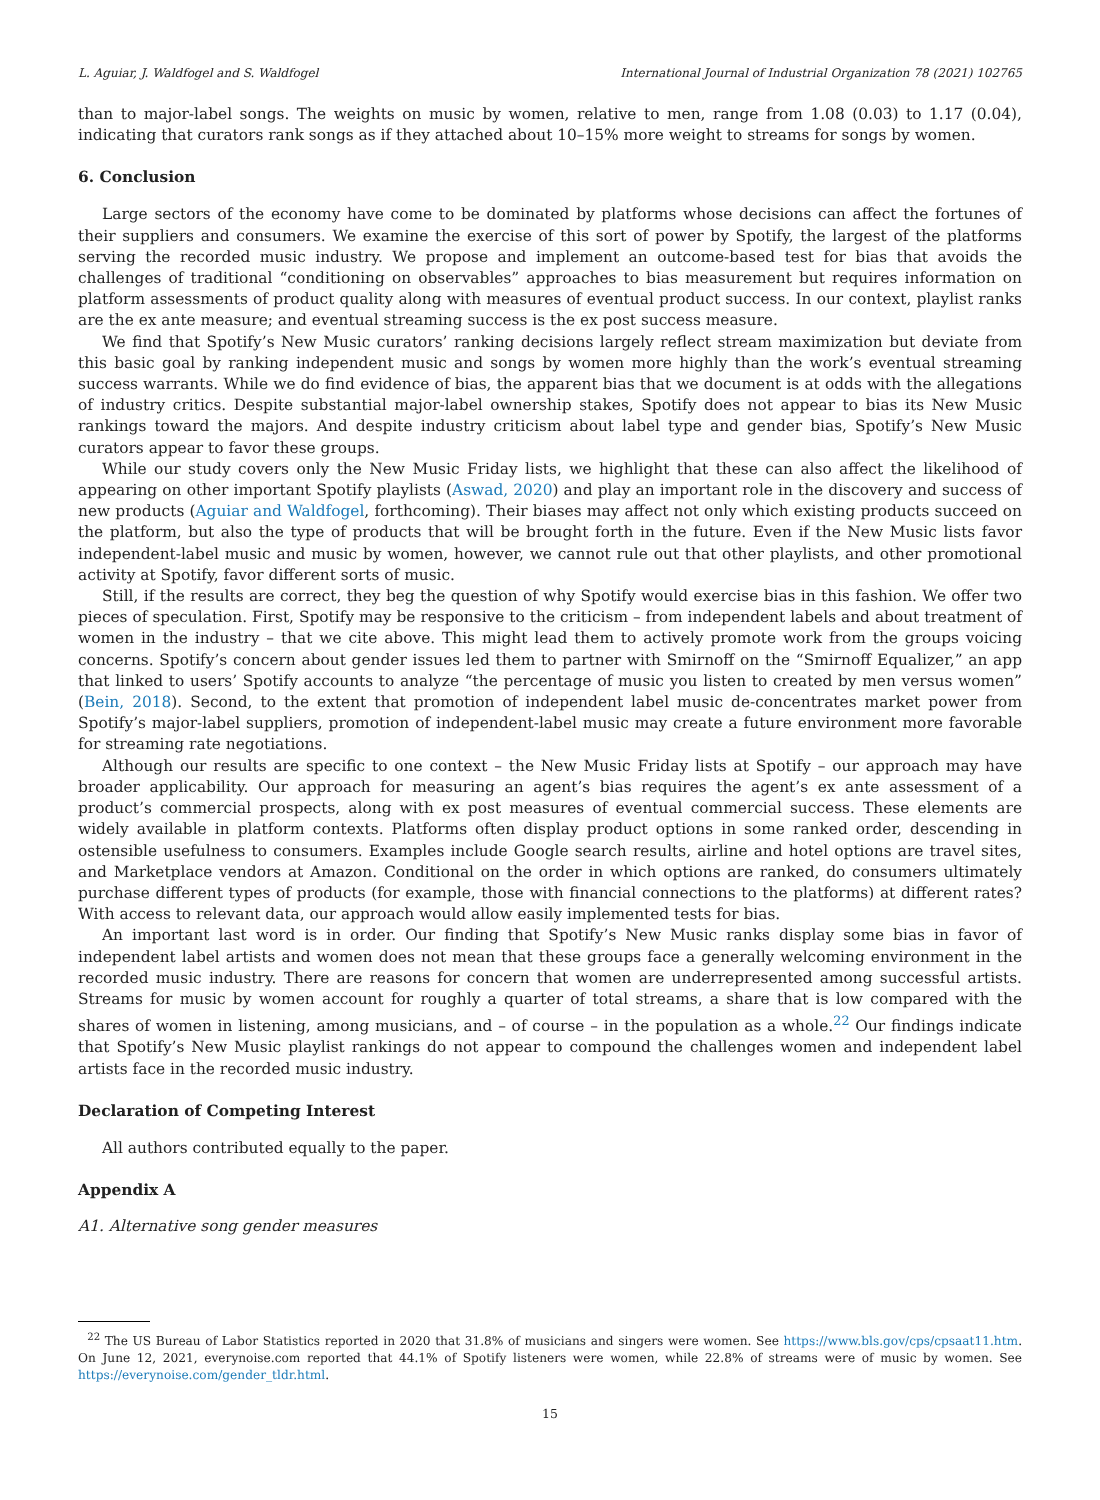L. Aguiar, J. Waldfogel and S. Waldfogel International Journal of Industrial Organization 78 (2021) 102765
than to major-label songs. The weights on music by women, relative to men, range from 1.08 (0.03) to 1.17 (0.04), indicating that curators rank songs as if they attached about 10–15% more weight to streams for songs by women.
6. Conclusion
Large sectors of the economy have come to be dominated by platforms whose decisions can affect the fortunes of their suppliers and consumers. We examine the exercise of this sort of power by Spotify, the largest of the platforms serving the recorded music industry. We propose and implement an outcome-based test for bias that avoids the challenges of traditional “conditioning on observables” approaches to bias measurement but requires information on platform assessments of product quality along with measures of eventual product success. In our context, playlist ranks are the ex ante measure; and eventual streaming success is the ex post success measure.
We find that Spotify’s New Music curators’ ranking decisions largely reflect stream maximization but deviate from this basic goal by ranking independent music and songs by women more highly than the work’s eventual streaming success warrants. While we do find evidence of bias, the apparent bias that we document is at odds with the allegations of industry critics. Despite substantial major-label ownership stakes, Spotify does not appear to bias its New Music rankings toward the majors. And despite industry criticism about label type and gender bias, Spotify’s New Music curators appear to favor these groups.
While our study covers only the New Music Friday lists, we highlight that these can also affect the likelihood of appearing on other important Spotify playlists (Aswad, 2020) and play an important role in the discovery and success of new products (Aguiar and Waldfogel, forthcoming). Their biases may affect not only which existing products succeed on the platform, but also the type of products that will be brought forth in the future. Even if the New Music lists favor independent-label music and music by women, however, we cannot rule out that other playlists, and other promotional activity at Spotify, favor different sorts of music.
Still, if the results are correct, they beg the question of why Spotify would exercise bias in this fashion. We offer two pieces of speculation. First, Spotify may be responsive to the criticism – from independent labels and about treatment of women in the industry – that we cite above. This might lead them to actively promote work from the groups voicing concerns. Spotify’s concern about gender issues led them to partner with Smirnoff on the “Smirnoff Equalizer,” an app that linked to users’ Spotify accounts to analyze “the percentage of music you listen to created by men versus women” (Bein, 2018). Second, to the extent that promotion of independent label music de-concentrates market power from Spotify’s major-label suppliers, promotion of independent-label music may create a future environment more favorable for streaming rate negotiations.
Although our results are specific to one context – the New Music Friday lists at Spotify – our approach may have broader applicability. Our approach for measuring an agent’s bias requires the agent’s ex ante assessment of a product’s commercial prospects, along with ex post measures of eventual commercial success. These elements are widely available in platform contexts. Platforms often display product options in some ranked order, descending in ostensible usefulness to consumers. Examples include Google search results, airline and hotel options are travel sites, and Marketplace vendors at Amazon. Conditional on the order in which options are ranked, do consumers ultimately purchase different types of products (for example, those with financial connections to the platforms) at different rates? With access to relevant data, our approach would allow easily implemented tests for bias.
An important last word is in order. Our finding that Spotify’s New Music ranks display some bias in favor of independent label artists and women does not mean that these groups face a generally welcoming environment in the recorded music industry. There are reasons for concern that women are underrepresented among successful artists. Streams for music by women account for roughly a quarter of total streams, a share that is low compared with the shares of women in listening, among musicians, and – of course – in the population as a whole.<sup>22</sup> Our findings indicate that Spotify’s New Music playlist rankings do not appear to compound the challenges women and independent label artists face in the recorded music industry.
Declaration of Competing Interest
All authors contributed equally to the paper.
Appendix A
A1. Alternative song gender measures
<sup>22</sup> The US Bureau of Labor Statistics reported in 2020 that 31.8% of musicians and singers were women. See https://www.bls.gov/cps/cpsaat11.htm. On June 12, 2021, everynoise.com reported that 44.1% of Spotify listeners were women, while 22.8% of streams were of music by women. See https://everynoise.com/gender_tldr.html.
15